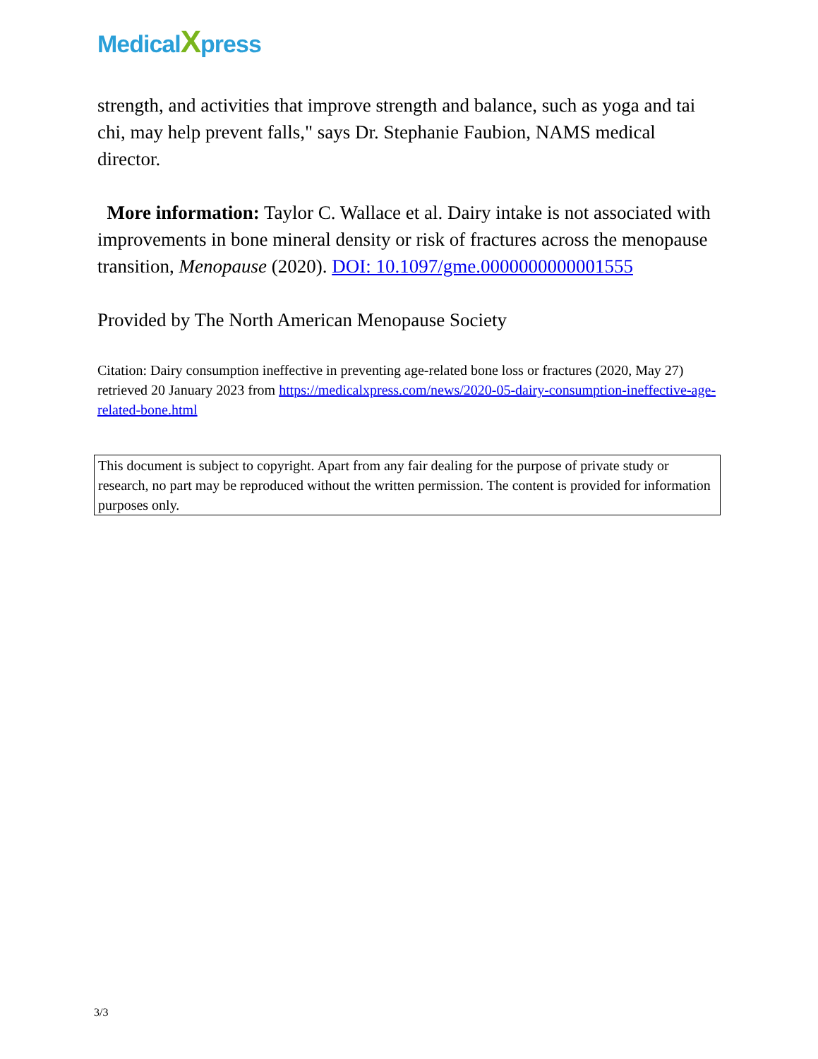MedicalXpress
strength, and activities that improve strength and balance, such as yoga and tai chi, may help prevent falls," says Dr. Stephanie Faubion, NAMS medical director.
More information: Taylor C. Wallace et al. Dairy intake is not associated with improvements in bone mineral density or risk of fractures across the menopause transition, Menopause (2020). DOI: 10.1097/gme.0000000000001555
Provided by The North American Menopause Society
Citation: Dairy consumption ineffective in preventing age-related bone loss or fractures (2020, May 27) retrieved 20 January 2023 from https://medicalxpress.com/news/2020-05-dairy-consumption-ineffective-age-related-bone.html
This document is subject to copyright. Apart from any fair dealing for the purpose of private study or research, no part may be reproduced without the written permission. The content is provided for information purposes only.
3/3